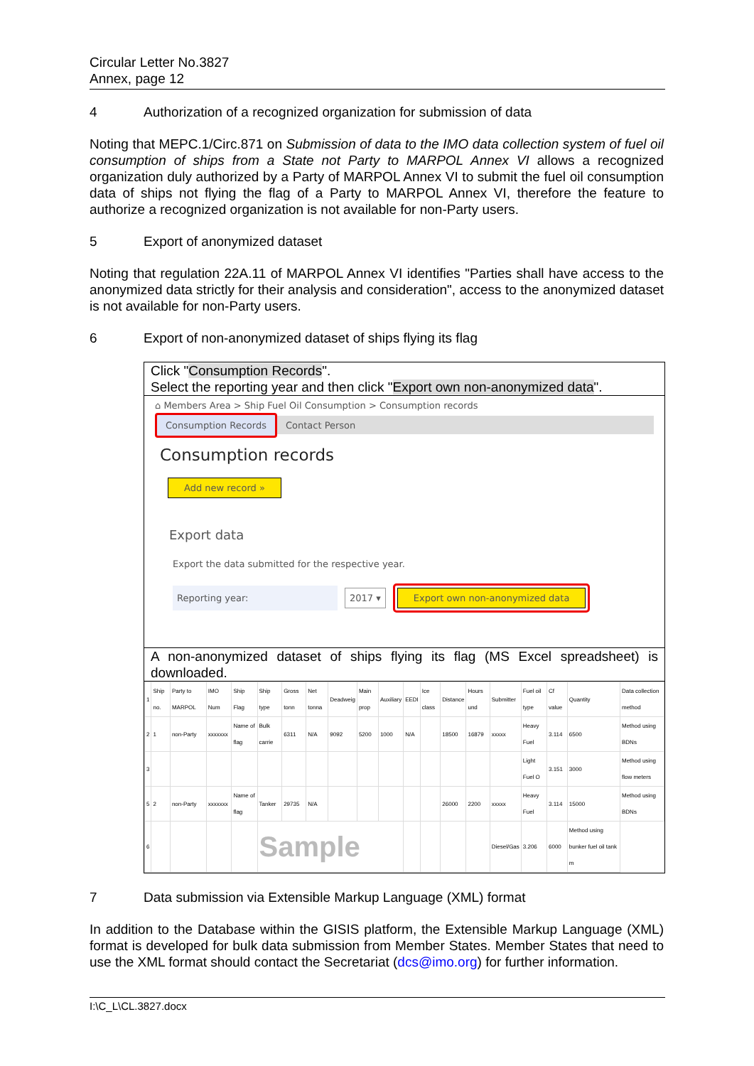Circular Letter No.3827
Annex, page 12
4 Authorization of a recognized organization for submission of data
Noting that MEPC.1/Circ.871 on Submission of data to the IMO data collection system of fuel oil consumption of ships from a State not Party to MARPOL Annex VI allows a recognized organization duly authorized by a Party of MARPOL Annex VI to submit the fuel oil consumption data of ships not flying the flag of a Party to MARPOL Annex VI, therefore the feature to authorize a recognized organization is not available for non-Party users.
5 Export of anonymized dataset
Noting that regulation 22A.11 of MARPOL Annex VI identifies "Parties shall have access to the anonymized data strictly for their analysis and consideration", access to the anonymized dataset is not available for non-Party users.
6 Export of non-anonymized dataset of ships flying its flag
Click "Consumption Records".
Select the reporting year and then click "Export own non-anonymized data".
⌂ Members Area > Ship Fuel Oil Consumption > Consumption records
Consumption Records Contact Person
Consumption records
Add new record »
Export data
Export the data submitted for the respective year.
Reporting year: 2017 ▾ Export own non-anonymized data
A non-anonymized dataset of ships flying its flag (MS Excel spreadsheet) is downloaded.
| 1 | Ship no. | Party to MARPOL | IMO Num | Ship Flag | Ship type | Gross tonn | Net tonna | Deadweig | Main prop | Auxiliary | EEDI | Ice class | Distance | Hours und | Submitter | Fuel oil type | Cf value | Quantity | Data collection method |
| 2 | 1 | non-Party | xxxxxxx | Name of flag | Bulk carrie | 6311 | N/A | 9092 | 5200 | 1000 | N/A | | 18500 | 16879 | xxxxx | Heavy Fuel | 3.114 | 6500 | Method using BDNs |
| 3 | | | | | | | | | | | | | | | | Light Fuel O | 3.151 | 3000 | Method using flow meters |
| 5 | 2 | non-Party | xxxxxxx | Name of flag | Tanker | 29735 | N/A | | | | | | 26000 | 2200 | xxxxx | Heavy Fuel | 3.114 | 15000 | Method using BDNs |
| 6 | | | | | Sample | | | | | | | | | | Diesel/Gas | 3.206 | 6000 | Method using bunker fuel oil tank m | |
7 Data submission via Extensible Markup Language (XML) format
In addition to the Database within the GISIS platform, the Extensible Markup Language (XML) format is developed for bulk data submission from Member States. Member States that need to use the XML format should contact the Secretariat (dcs@imo.org) for further information.
I:\C_L\CL.3827.docx